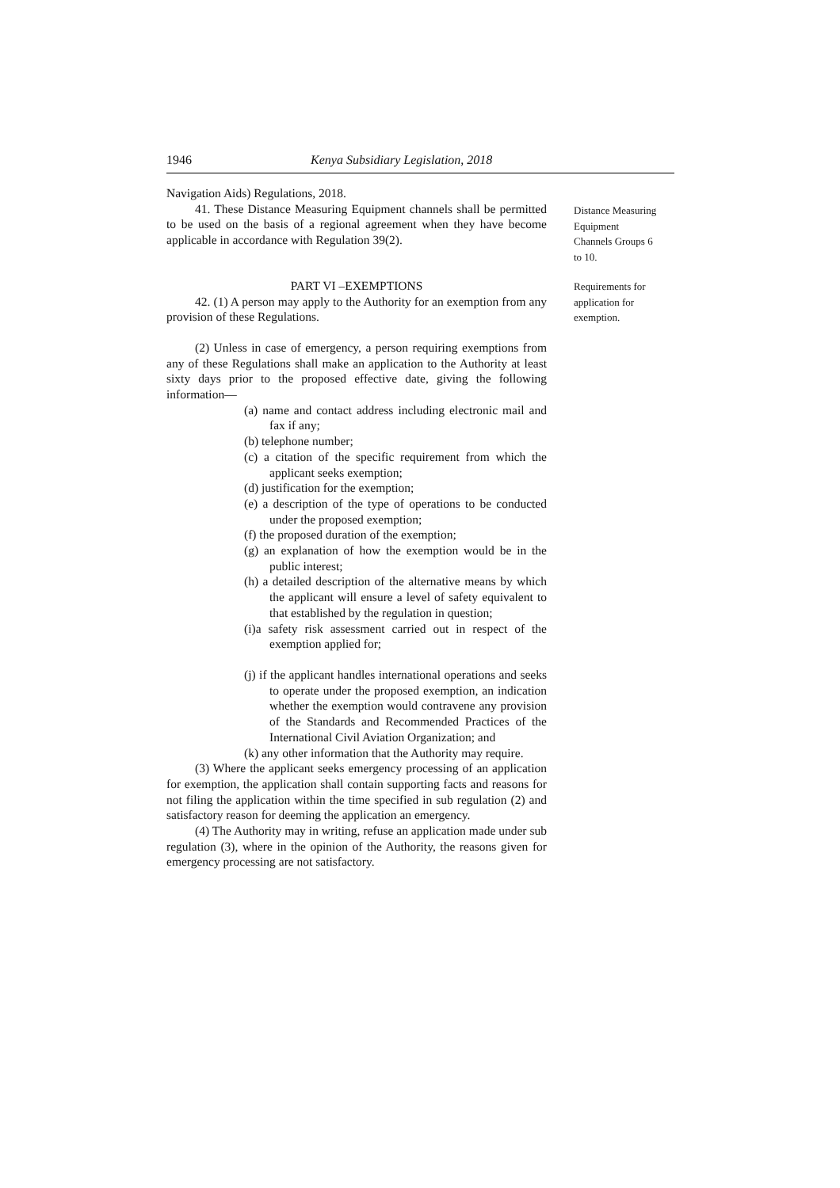1946 Kenya Subsidiary Legislation, 2018
Navigation Aids) Regulations, 2018.
41. These Distance Measuring Equipment channels shall be permitted to be used on the basis of a regional agreement when they have become applicable in accordance with Regulation 39(2).
PART VI –EXEMPTIONS
42. (1) A person may apply to the Authority for an exemption from any provision of these Regulations.
(2) Unless in case of emergency, a person requiring exemptions from any of these Regulations shall make an application to the Authority at least sixty days prior to the proposed effective date, giving the following information—
(a) name and contact address including electronic mail and fax if any;
(b) telephone number;
(c) a citation of the specific requirement from which the applicant seeks exemption;
(d) justification for the exemption;
(e) a description of the type of operations to be conducted under the proposed exemption;
(f) the proposed duration of the exemption;
(g) an explanation of how the exemption would be in the public interest;
(h) a detailed description of the alternative means by which the applicant will ensure a level of safety equivalent to that established by the regulation in question;
(i)a safety risk assessment carried out in respect of the exemption applied for;
(j) if the applicant handles international operations and seeks to operate under the proposed exemption, an indication whether the exemption would contravene any provision of the Standards and Recommended Practices of the International Civil Aviation Organization; and
(k) any other information that the Authority may require.
(3) Where the applicant seeks emergency processing of an application for exemption, the application shall contain supporting facts and reasons for not filing the application within the time specified in sub regulation (2) and satisfactory reason for deeming the application an emergency.
(4) The Authority may in writing, refuse an application made under sub regulation (3), where in the opinion of the Authority, the reasons given for emergency processing are not satisfactory.
Distance Measuring Equipment Channels Groups 6 to 10.
Requirements for application for exemption.